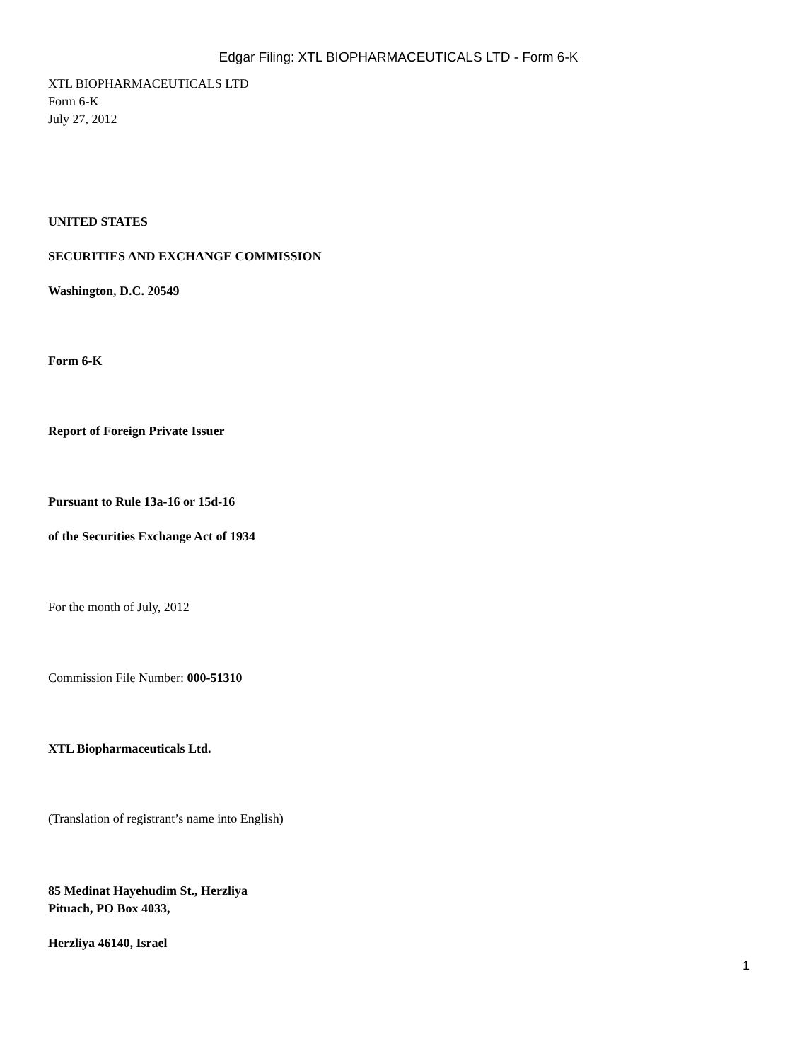Edgar Filing: XTL BIOPHARMACEUTICALS LTD - Form 6-K
XTL BIOPHARMACEUTICALS LTD
Form 6-K
July 27, 2012
UNITED STATES
SECURITIES AND EXCHANGE COMMISSION
Washington, D.C. 20549
Form 6-K
Report of Foreign Private Issuer
Pursuant to Rule 13a-16 or 15d-16
of the Securities Exchange Act of 1934
For the month of July, 2012
Commission File Number: 000-51310
XTL Biopharmaceuticals Ltd.
(Translation of registrant’s name into English)
85 Medinat Hayehudim St., Herzliya
Pituach, PO Box 4033,
Herzliya 46140, Israel
1